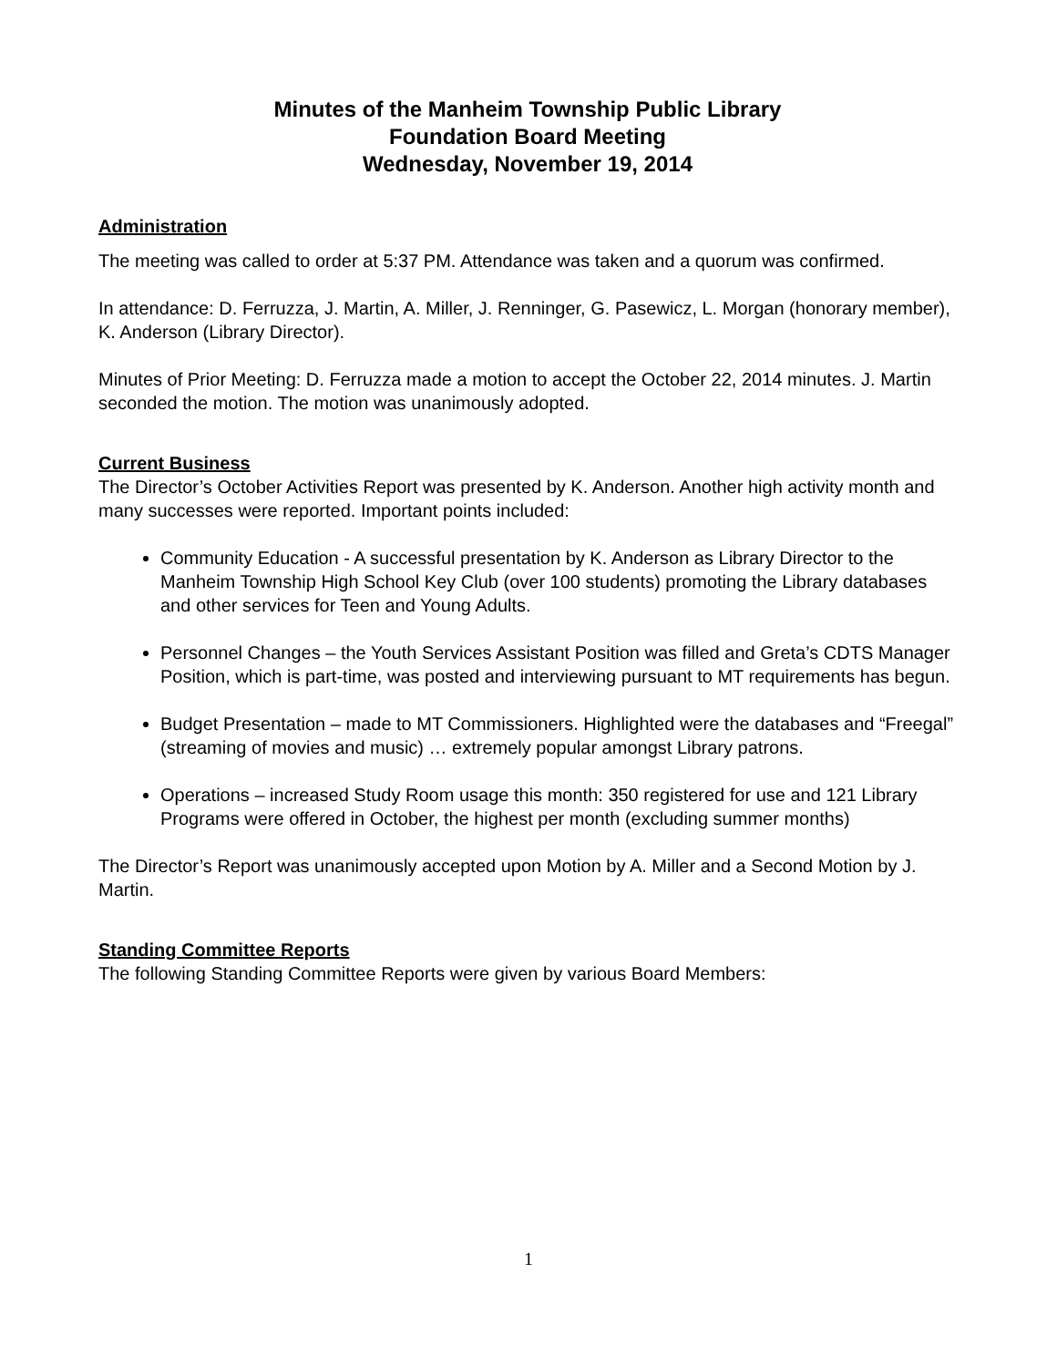Minutes of the Manheim Township Public Library
Foundation Board Meeting
Wednesday, November 19, 2014
Administration
The meeting was called to order at 5:37 PM. Attendance was taken and a quorum was confirmed.
In attendance: D. Ferruzza, J. Martin, A. Miller, J. Renninger, G. Pasewicz, L. Morgan (honorary member), K. Anderson (Library Director).
Minutes of Prior Meeting: D. Ferruzza made a motion to accept the October 22, 2014 minutes. J. Martin seconded the motion. The motion was unanimously adopted.
Current Business
The Director’s October Activities Report was presented by K. Anderson. Another high activity month and many successes were reported. Important points included:
Community Education - A successful presentation by K. Anderson as Library Director to the Manheim Township High School Key Club (over 100 students) promoting the Library databases and other services for Teen and Young Adults.
Personnel Changes – the Youth Services Assistant Position was filled and Greta’s CDTS Manager Position, which is part-time, was posted and interviewing pursuant to MT requirements has begun.
Budget Presentation – made to MT Commissioners. Highlighted were the databases and “Freegal” (streaming of movies and music) … extremely popular amongst Library patrons.
Operations – increased Study Room usage this month: 350 registered for use and 121 Library Programs were offered in October, the highest per month (excluding summer months)
The Director’s Report was unanimously accepted upon Motion by A. Miller and a Second Motion by J. Martin.
Standing Committee Reports
The following Standing Committee Reports were given by various Board Members:
1